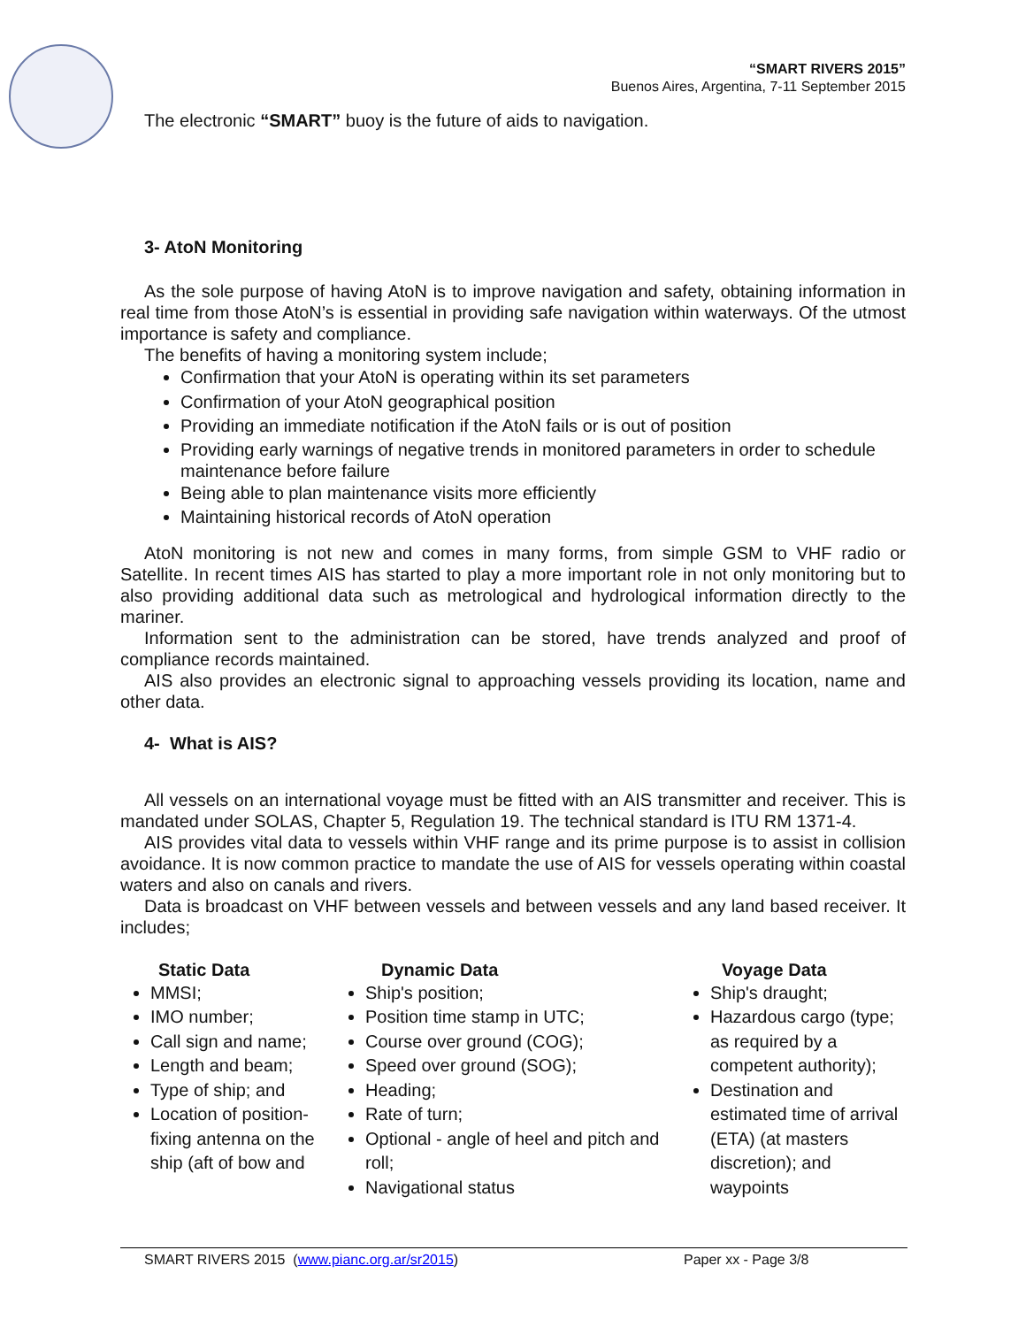“SMART RIVERS 2015”
Buenos Aires, Argentina, 7-11 September 2015
The electronic “SMART” buoy is the future of aids to navigation.
3- AtoN Monitoring
As the sole purpose of having AtoN is to improve navigation and safety, obtaining information in real time from those AtoN’s is essential in providing safe navigation within waterways. Of the utmost importance is safety and compliance.
The benefits of having a monitoring system include;
Confirmation that your AtoN is operating within its set parameters
Confirmation of your AtoN geographical position
Providing an immediate notification if the AtoN fails or is out of position
Providing early warnings of negative trends in monitored parameters in order to schedule maintenance before failure
Being able to plan maintenance visits more efficiently
Maintaining historical records of AtoN operation
AtoN monitoring is not new and comes in many forms, from simple GSM to VHF radio or Satellite. In recent times AIS has started to play a more important role in not only monitoring but to also providing additional data such as metrological and hydrological information directly to the mariner.
Information sent to the administration can be stored, have trends analyzed and proof of compliance records maintained.
AIS also provides an electronic signal to approaching vessels providing its location, name and other data.
4- What is AIS?
All vessels on an international voyage must be fitted with an AIS transmitter and receiver. This is mandated under SOLAS, Chapter 5, Regulation 19. The technical standard is ITU RM 1371-4.
AIS provides vital data to vessels within VHF range and its prime purpose is to assist in collision avoidance. It is now common practice to mandate the use of AIS for vessels operating within coastal waters and also on canals and rivers.
Data is broadcast on VHF between vessels and between vessels and any land based receiver. It includes;
Static Data
MMSI;
IMO number;
Call sign and name;
Length and beam;
Type of ship; and
Location of position-fixing antenna on the ship (aft of bow and
Dynamic Data
Ship's position;
Position time stamp in UTC;
Course over ground (COG);
Speed over ground (SOG);
Heading;
Rate of turn;
Optional - angle of heel and pitch and roll;
Navigational status
Voyage Data
Ship's draught;
Hazardous cargo (type; as required by a competent authority);
Destination and estimated time of arrival (ETA) (at masters discretion); and waypoints
SMART RIVERS 2015 (www.pianc.org.ar/sr2015) Paper xx - Page 3/8